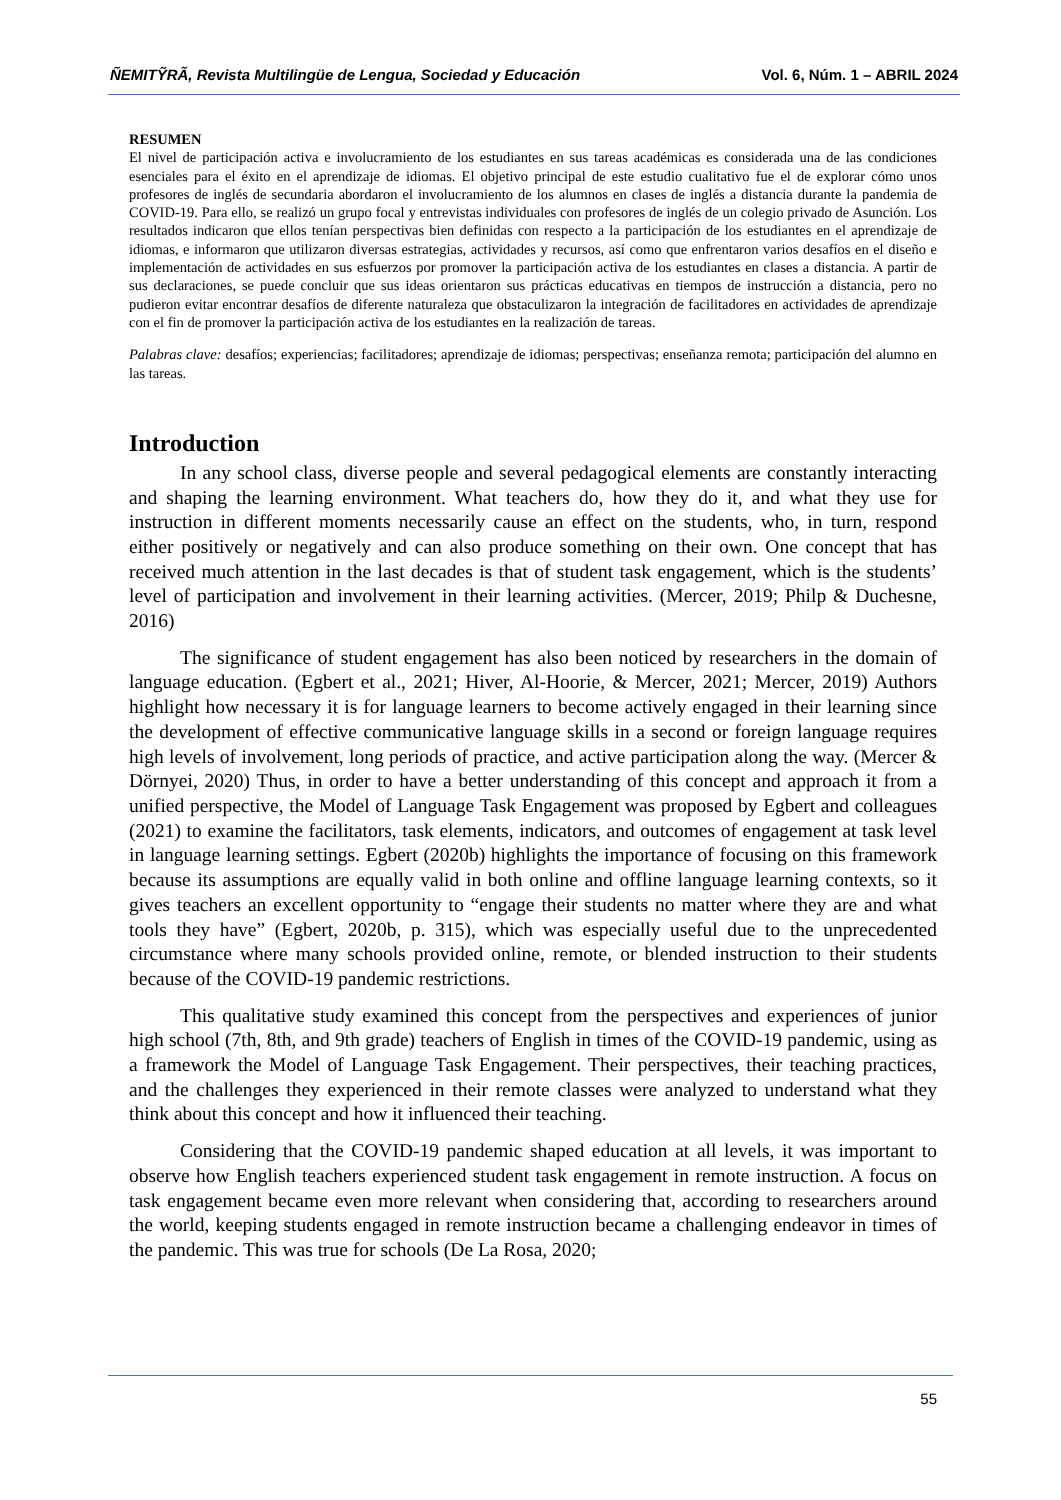ÑEMITỸRÃ, Revista Multilingüe de Lengua, Sociedad y Educación Vol. 6, Núm. 1 – ABRIL 2024
RESUMEN
El nivel de participación activa e involucramiento de los estudiantes en sus tareas académicas es considerada una de las condiciones esenciales para el éxito en el aprendizaje de idiomas. El objetivo principal de este estudio cualitativo fue el de explorar cómo unos profesores de inglés de secundaria abordaron el involucramiento de los alumnos en clases de inglés a distancia durante la pandemia de COVID-19. Para ello, se realizó un grupo focal y entrevistas individuales con profesores de inglés de un colegio privado de Asunción. Los resultados indicaron que ellos tenían perspectivas bien definidas con respecto a la participación de los estudiantes en el aprendizaje de idiomas, e informaron que utilizaron diversas estrategias, actividades y recursos, así como que enfrentaron varios desafíos en el diseño e implementación de actividades en sus esfuerzos por promover la participación activa de los estudiantes en clases a distancia. A partir de sus declaraciones, se puede concluir que sus ideas orientaron sus prácticas educativas en tiempos de instrucción a distancia, pero no pudieron evitar encontrar desafíos de diferente naturaleza que obstaculizaron la integración de facilitadores en actividades de aprendizaje con el fin de promover la participación activa de los estudiantes en la realización de tareas.
Palabras clave: desafíos; experiencias; facilitadores; aprendizaje de idiomas; perspectivas; enseñanza remota; participación del alumno en las tareas.
Introduction
In any school class, diverse people and several pedagogical elements are constantly interacting and shaping the learning environment. What teachers do, how they do it, and what they use for instruction in different moments necessarily cause an effect on the students, who, in turn, respond either positively or negatively and can also produce something on their own. One concept that has received much attention in the last decades is that of student task engagement, which is the students’ level of participation and involvement in their learning activities. (Mercer, 2019; Philp & Duchesne, 2016)
The significance of student engagement has also been noticed by researchers in the domain of language education. (Egbert et al., 2021; Hiver, Al-Hoorie, & Mercer, 2021; Mercer, 2019) Authors highlight how necessary it is for language learners to become actively engaged in their learning since the development of effective communicative language skills in a second or foreign language requires high levels of involvement, long periods of practice, and active participation along the way. (Mercer & Dörnyei, 2020) Thus, in order to have a better understanding of this concept and approach it from a unified perspective, the Model of Language Task Engagement was proposed by Egbert and colleagues (2021) to examine the facilitators, task elements, indicators, and outcomes of engagement at task level in language learning settings. Egbert (2020b) highlights the importance of focusing on this framework because its assumptions are equally valid in both online and offline language learning contexts, so it gives teachers an excellent opportunity to “engage their students no matter where they are and what tools they have” (Egbert, 2020b, p. 315), which was especially useful due to the unprecedented circumstance where many schools provided online, remote, or blended instruction to their students because of the COVID-19 pandemic restrictions.
This qualitative study examined this concept from the perspectives and experiences of junior high school (7th, 8th, and 9th grade) teachers of English in times of the COVID-19 pandemic, using as a framework the Model of Language Task Engagement. Their perspectives, their teaching practices, and the challenges they experienced in their remote classes were analyzed to understand what they think about this concept and how it influenced their teaching.
Considering that the COVID-19 pandemic shaped education at all levels, it was important to observe how English teachers experienced student task engagement in remote instruction. A focus on task engagement became even more relevant when considering that, according to researchers around the world, keeping students engaged in remote instruction became a challenging endeavor in times of the pandemic. This was true for schools (De La Rosa, 2020;
55